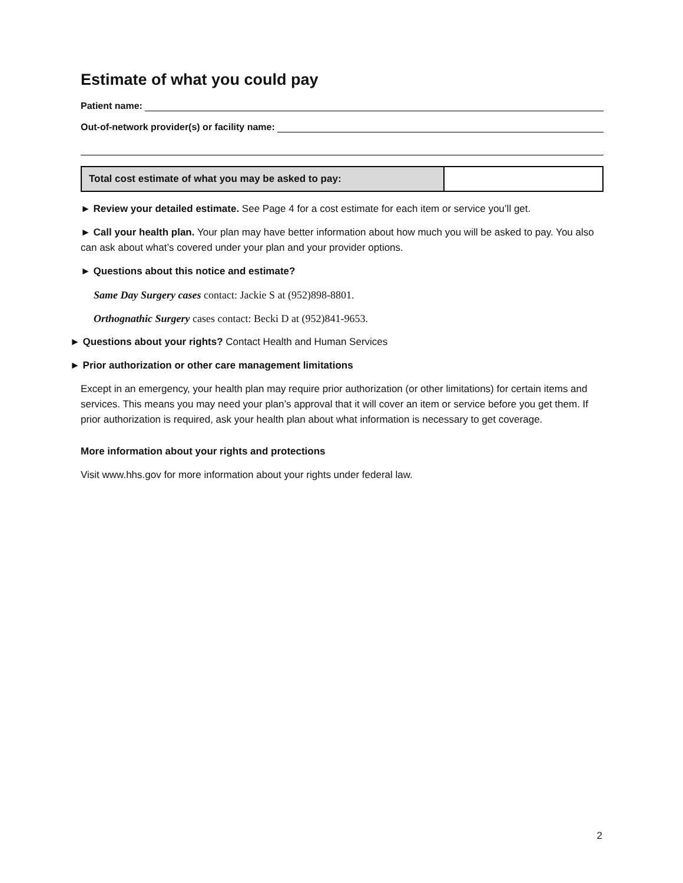Estimate of what you could pay
Patient name:
Out-of-network provider(s) or facility name:
| Total cost estimate of what you may be asked to pay: | |
► Review your detailed estimate. See Page 4 for a cost estimate for each item or service you’ll get.
► Call your health plan. Your plan may have better information about how much you will be asked to pay. You also can ask about what’s covered under your plan and your provider options.
► Questions about this notice and estimate?
Same Day Surgery cases contact: Jackie S at (952)898-8801.
Orthognathic Surgery cases contact: Becki D at (952)841-9653.
► Questions about your rights? Contact Health and Human Services
► Prior authorization or other care management limitations
Except in an emergency, your health plan may require prior authorization (or other limitations) for certain items and services. This means you may need your plan’s approval that it will cover an item or service before you get them. If prior authorization is required, ask your health plan about what information is necessary to get coverage.
More information about your rights and protections
Visit www.hhs.gov for more information about your rights under federal law.
2